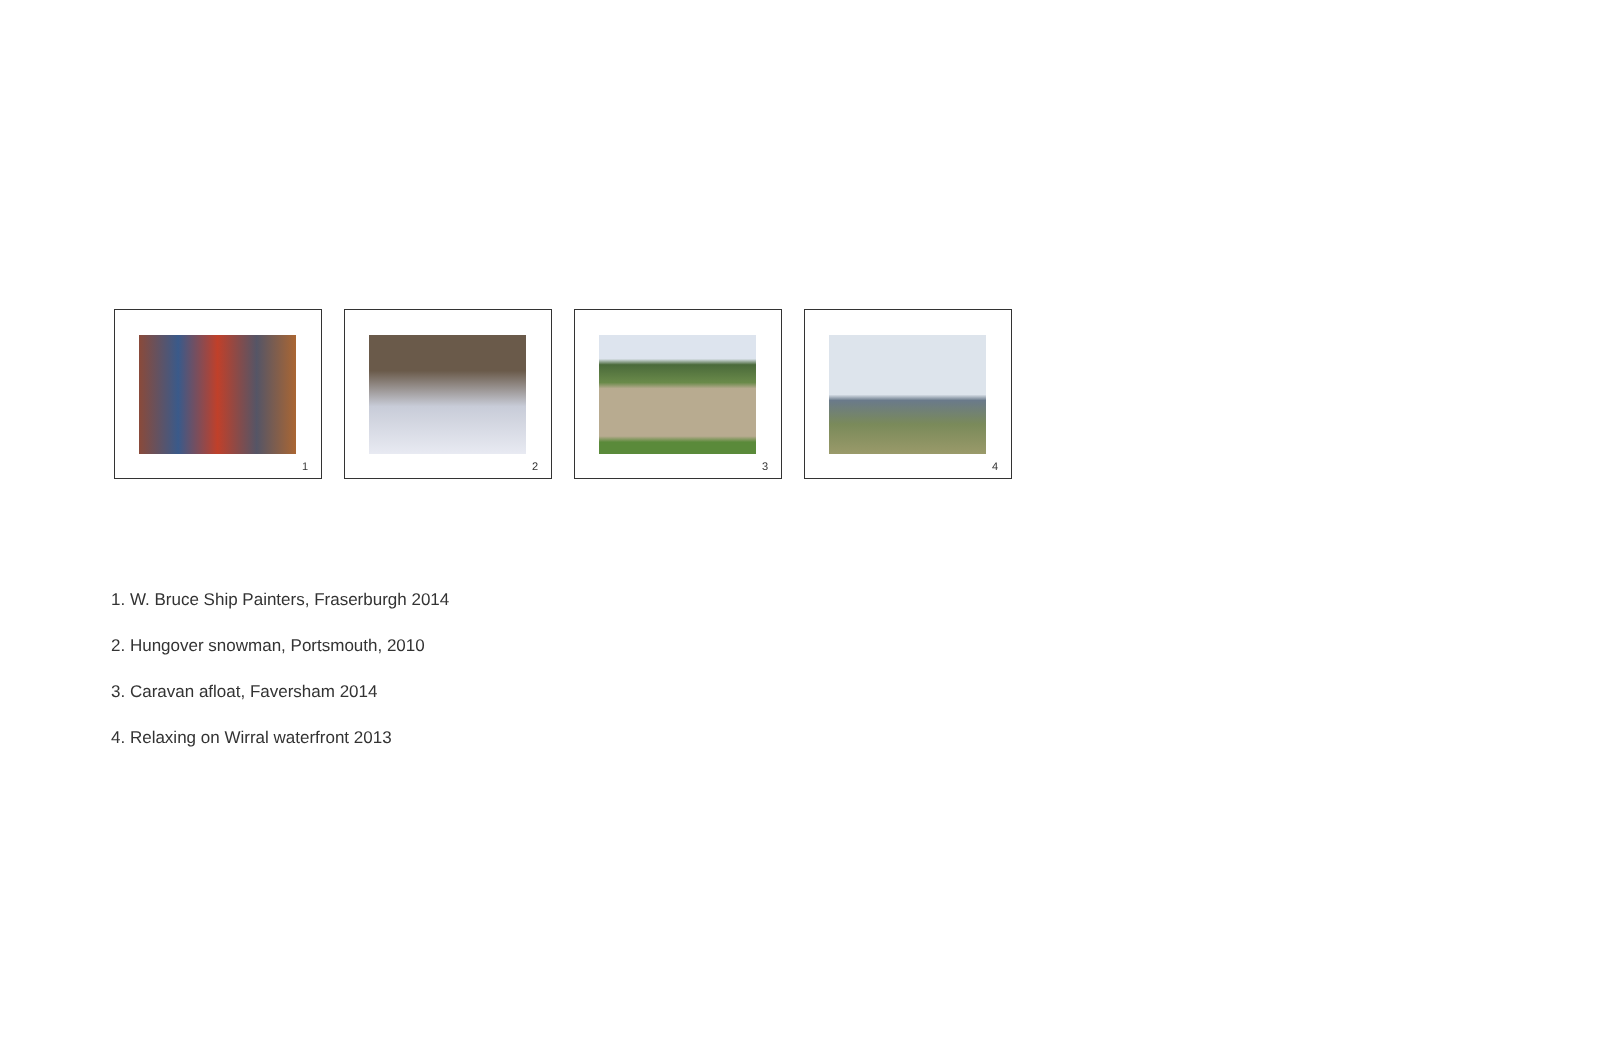1
2
3
4
1. W. Bruce Ship Painters, Fraserburgh 2014
2. Hungover snowman, Portsmouth, 2010
3. Caravan afloat, Faversham 2014
4. Relaxing on Wirral waterfront 2013